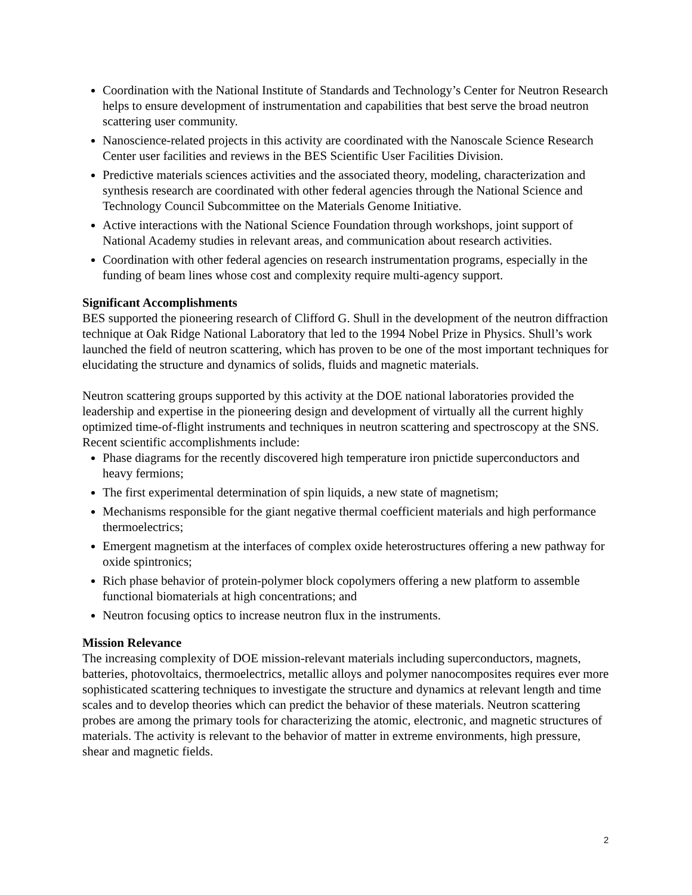Coordination with the National Institute of Standards and Technology’s Center for Neutron Research helps to ensure development of instrumentation and capabilities that best serve the broad neutron scattering user community.
Nanoscience-related projects in this activity are coordinated with the Nanoscale Science Research Center user facilities and reviews in the BES Scientific User Facilities Division.
Predictive materials sciences activities and the associated theory, modeling, characterization and synthesis research are coordinated with other federal agencies through the National Science and Technology Council Subcommittee on the Materials Genome Initiative.
Active interactions with the National Science Foundation through workshops, joint support of National Academy studies in relevant areas, and communication about research activities.
Coordination with other federal agencies on research instrumentation programs, especially in the funding of beam lines whose cost and complexity require multi-agency support.
Significant Accomplishments
BES supported the pioneering research of Clifford G. Shull in the development of the neutron diffraction technique at Oak Ridge National Laboratory that led to the 1994 Nobel Prize in Physics. Shull’s work launched the field of neutron scattering, which has proven to be one of the most important techniques for elucidating the structure and dynamics of solids, fluids and magnetic materials.
Neutron scattering groups supported by this activity at the DOE national laboratories provided the leadership and expertise in the pioneering design and development of virtually all the current highly optimized time-of-flight instruments and techniques in neutron scattering and spectroscopy at the SNS. Recent scientific accomplishments include:
Phase diagrams for the recently discovered high temperature iron pnictide superconductors and heavy fermions;
The first experimental determination of spin liquids, a new state of magnetism;
Mechanisms responsible for the giant negative thermal coefficient materials and high performance thermoelectrics;
Emergent magnetism at the interfaces of complex oxide heterostructures offering a new pathway for oxide spintronics;
Rich phase behavior of protein-polymer block copolymers offering a new platform to assemble functional biomaterials at high concentrations; and
Neutron focusing optics to increase neutron flux in the instruments.
Mission Relevance
The increasing complexity of DOE mission-relevant materials including superconductors, magnets, batteries, photovoltaics, thermoelectrics, metallic alloys and polymer nanocomposites requires ever more sophisticated scattering techniques to investigate the structure and dynamics at relevant length and time scales and to develop theories which can predict the behavior of these materials. Neutron scattering probes are among the primary tools for characterizing the atomic, electronic, and magnetic structures of materials. The activity is relevant to the behavior of matter in extreme environments, high pressure, shear and magnetic fields.
2